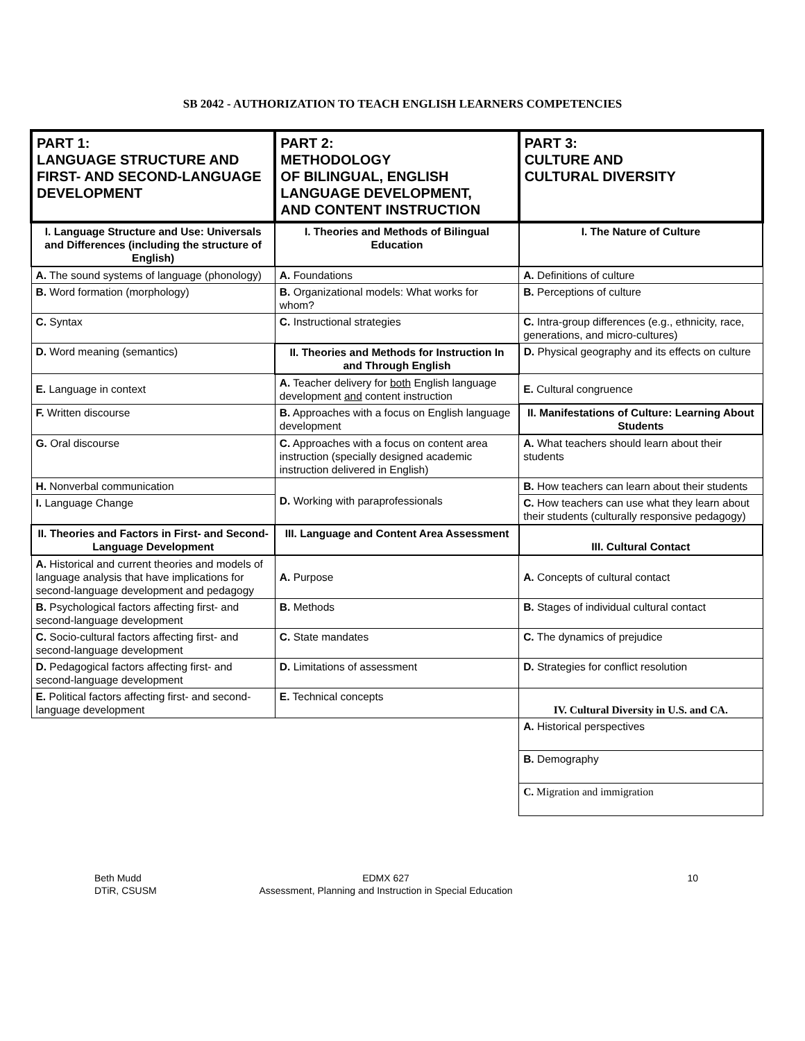SB 2042 - AUTHORIZATION TO TEACH ENGLISH LEARNERS COMPETENCIES
| PART 1: LANGUAGE STRUCTURE AND FIRST- AND SECOND-LANGUAGE DEVELOPMENT | PART 2: METHODOLOGY OF BILINGUAL, ENGLISH LANGUAGE DEVELOPMENT, AND CONTENT INSTRUCTION | PART 3: CULTURE AND CULTURAL DIVERSITY |
| --- | --- | --- |
| I. Language Structure and Use: Universals and Differences (including the structure of English) | I. Theories and Methods of Bilingual Education | I. The Nature of Culture |
| A. The sound systems of language (phonology) | A. Foundations | A. Definitions of culture |
| B. Word formation (morphology) | B. Organizational models: What works for whom? | B. Perceptions of culture |
| C. Syntax | C. Instructional strategies | C. Intra-group differences (e.g., ethnicity, race, generations, and micro-cultures) |
| D. Word meaning (semantics) | II. Theories and Methods for Instruction In and Through English | D. Physical geography and its effects on culture |
| E. Language in context | A. Teacher delivery for both English language development and content instruction | E. Cultural congruence |
| F. Written discourse | B. Approaches with a focus on English language development | II. Manifestations of Culture: Learning About Students |
| G. Oral discourse | C. Approaches with a focus on content area instruction (specially designed academic instruction delivered in English) | A. What teachers should learn about their students |
| H. Nonverbal communication | D. Working with paraprofessionals | B. How teachers can learn about their students |
| I. Language Change | | C. How teachers can use what they learn about their students (culturally responsive pedagogy) |
| II. Theories and Factors in First- and Second-Language Development | III. Language and Content Area Assessment | III. Cultural Contact |
| A. Historical and current theories and models of language analysis that have implications for second-language development and pedagogy | A. Purpose | A. Concepts of cultural contact |
| B. Psychological factors affecting first- and second-language development | B. Methods | B. Stages of individual cultural contact |
| C. Socio-cultural factors affecting first- and second-language development | C. State mandates | C. The dynamics of prejudice |
| D. Pedagogical factors affecting first- and second-language development | D. Limitations of assessment | D. Strategies for conflict resolution |
| E. Political factors affecting first- and second-language development | E. Technical concepts | IV. Cultural Diversity in U.S. and CA. |
| | | A. Historical perspectives |
| | | B. Demography |
| | | C. Migration and immigration |
Beth Mudd
DTiR, CSUSM
EDMX 627
Assessment, Planning and Instruction in Special Education
10